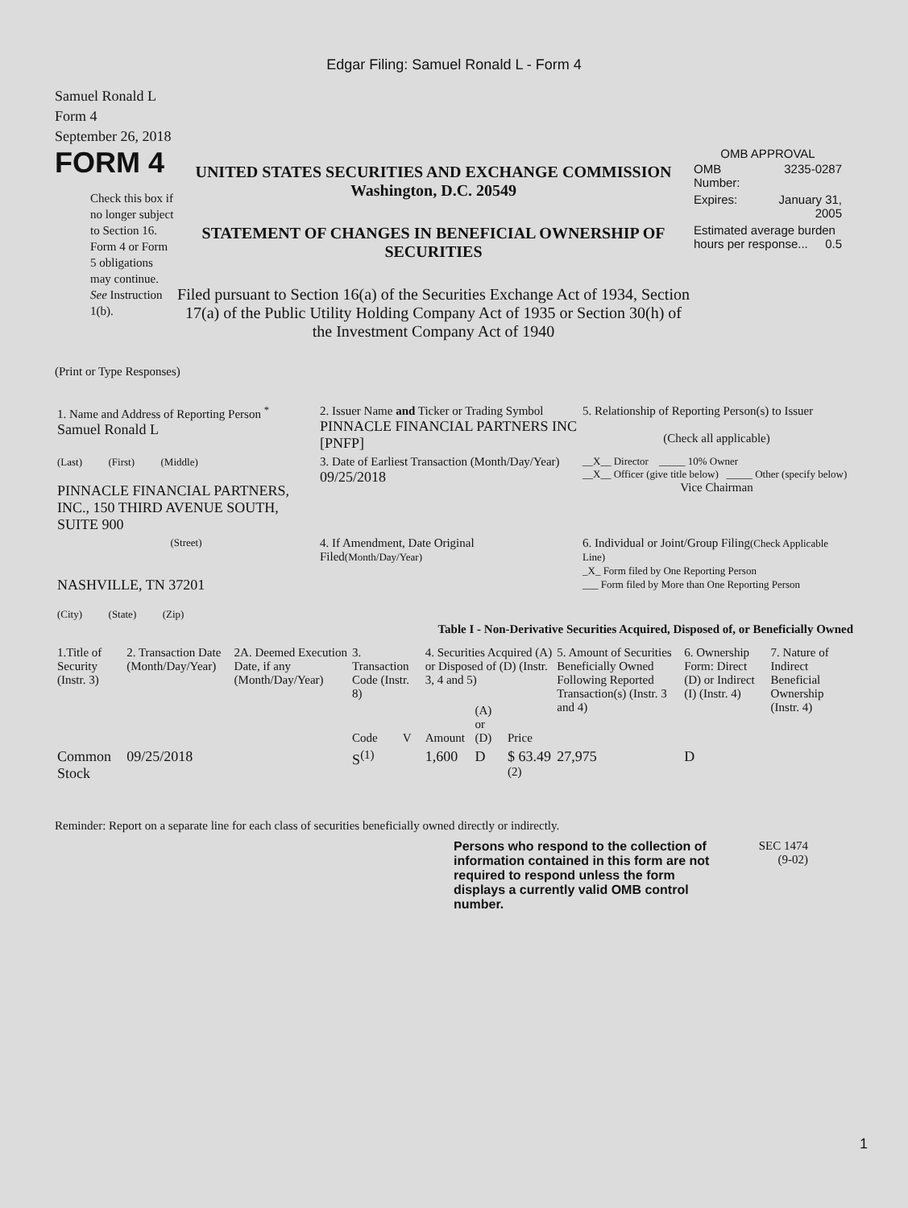Edgar Filing: Samuel Ronald L - Form 4
Samuel Ronald L
Form 4
September 26, 2018
FORM 4
Check this box if no longer subject to Section 16. Form 4 or Form 5 obligations may continue. See Instruction 1(b).
UNITED STATES SECURITIES AND EXCHANGE COMMISSION
Washington, D.C. 20549
STATEMENT OF CHANGES IN BENEFICIAL OWNERSHIP OF SECURITIES
Filed pursuant to Section 16(a) of the Securities Exchange Act of 1934, Section 17(a) of the Public Utility Holding Company Act of 1935 or Section 30(h) of the Investment Company Act of 1940
OMB APPROVAL
| OMB Number: | 3235-0287 |
| Expires: | January 31, 2005 |
| Estimated average burden hours per response... 0.5 | |
(Print or Type Responses)
| 1. Name and Address of Reporting Person <sup>*</sup> Samuel Ronald L | 2. Issuer Name and Ticker or Trading Symbol PINNACLE FINANCIAL PARTNERS INC [PNFP] | 5. Relationship of Reporting Person(s) to Issuer (Check all applicable) |
| (Last) (First) (Middle) PINNACLE FINANCIAL PARTNERS, INC., 150 THIRD AVENUE SOUTH, SUITE 900 | 3. Date of Earliest Transaction (Month/Day/Year) 09/25/2018 | __X__ Director _____ 10% Owner __X__ Officer (give title below) _____ Other (specify below) Vice Chairman |
| (Street) NASHVILLE, TN 37201 (City) (State) (Zip) | 4. If Amendment, Date Original Filed (Month/Day/Year) | 6. Individual or Joint/Group Filing (Check Applicable Line) _X_ Form filed by One Reporting Person ___ Form filed by More than One Reporting Person |
Table I - Non-Derivative Securities Acquired, Disposed of, or Beneficially Owned
| 1.Title of Security (Instr. 3) | 2. Transaction Date (Month/Day/Year) | 2A. Deemed Execution Date, if any (Month/Day/Year) | 3. Transaction Code (Instr. 8) | | 4. Securities Acquired (A) or Disposed of (D) (Instr. 3, 4 and 5) | | | 5. Amount of Securities Beneficially Owned Following Reported Transaction(s) (Instr. 3 and 4) | 6. Ownership Form: Direct (D) or Indirect (I) (Instr. 4) | 7. Nature of Indirect Beneficial Ownership (Instr. 4) |
| --- | --- | --- | --- | --- | --- | --- | --- | --- | --- | --- |
| | | | Code | V | Amount | (A) or (D) | Price | | | |
| Common Stock | 09/25/2018 | | S<sup>(1)</sup> | | 1,600 | D | $ 63.49 <sup>(2)</sup> | 27,975 | D | |
Reminder: Report on a separate line for each class of securities beneficially owned directly or indirectly.
Persons who respond to the collection of information contained in this form are not required to respond unless the form displays a currently valid OMB control number.
SEC 1474
(9-02)
1